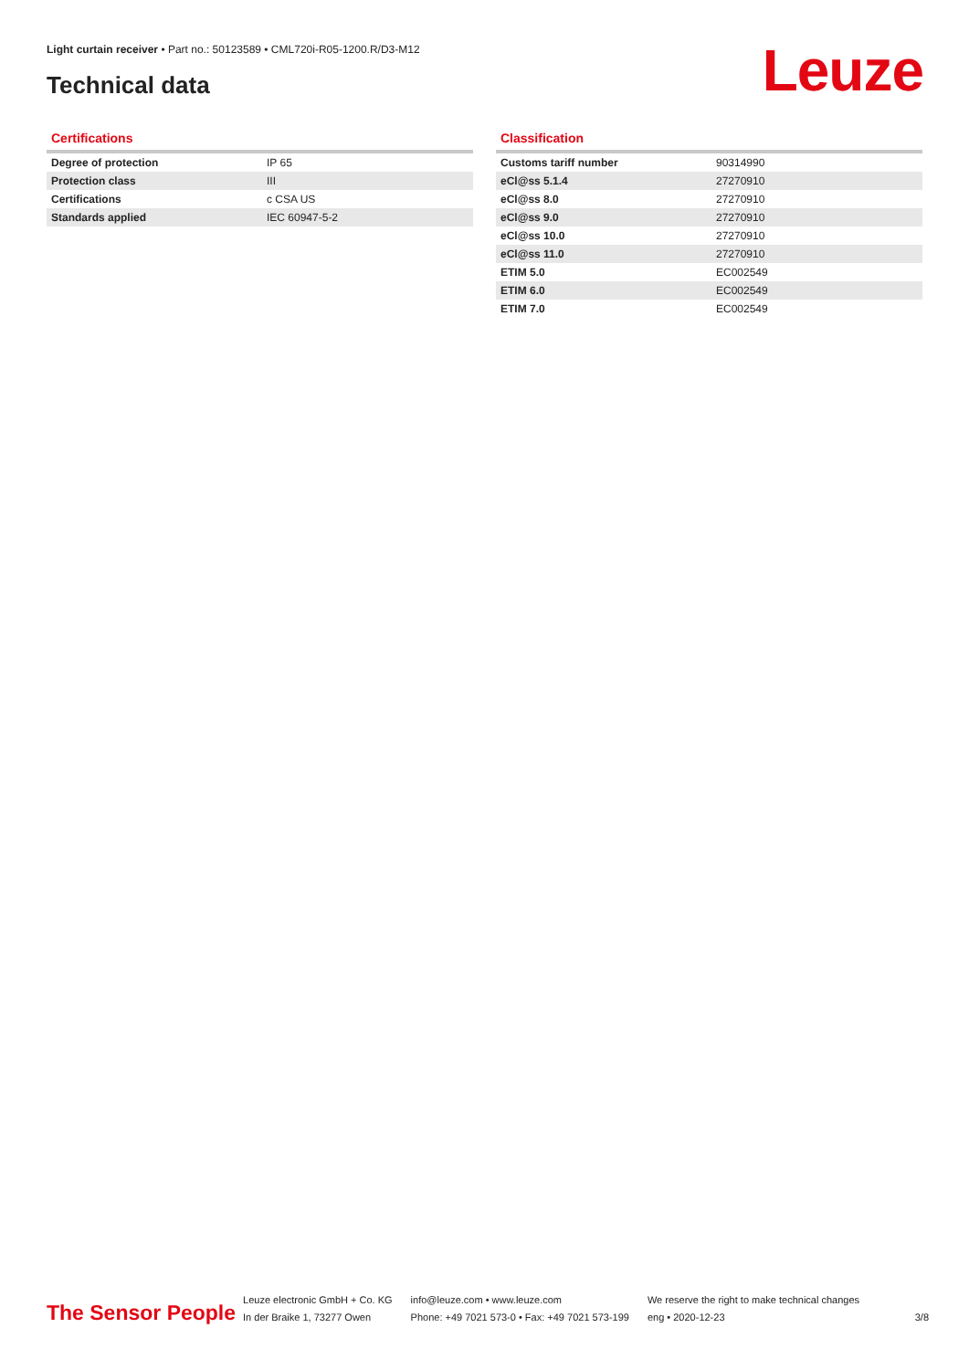Light curtain receiver • Part no.: 50123589 • CML720i-R05-1200.R/D3-M12
Technical data Leuze
Certifications
| Degree of protection | IP 65 |
| Protection class | III |
| Certifications | c CSA US |
| Standards applied | IEC 60947-5-2 |
Classification
| Customs tariff number | 90314990 |
| eCl@ss 5.1.4 | 27270910 |
| eCl@ss 8.0 | 27270910 |
| eCl@ss 9.0 | 27270910 |
| eCl@ss 10.0 | 27270910 |
| eCl@ss 11.0 | 27270910 |
| ETIM 5.0 | EC002549 |
| ETIM 6.0 | EC002549 |
| ETIM 7.0 | EC002549 |
The Sensor People
Leuze electronic GmbH + Co. KG
In der Braike 1, 73277 Owen
info@leuze.com • www.leuze.com
Phone: +49 7021 573-0 • Fax: +49 7021 573-199
We reserve the right to make technical changes
eng • 2020-12-23
3/8